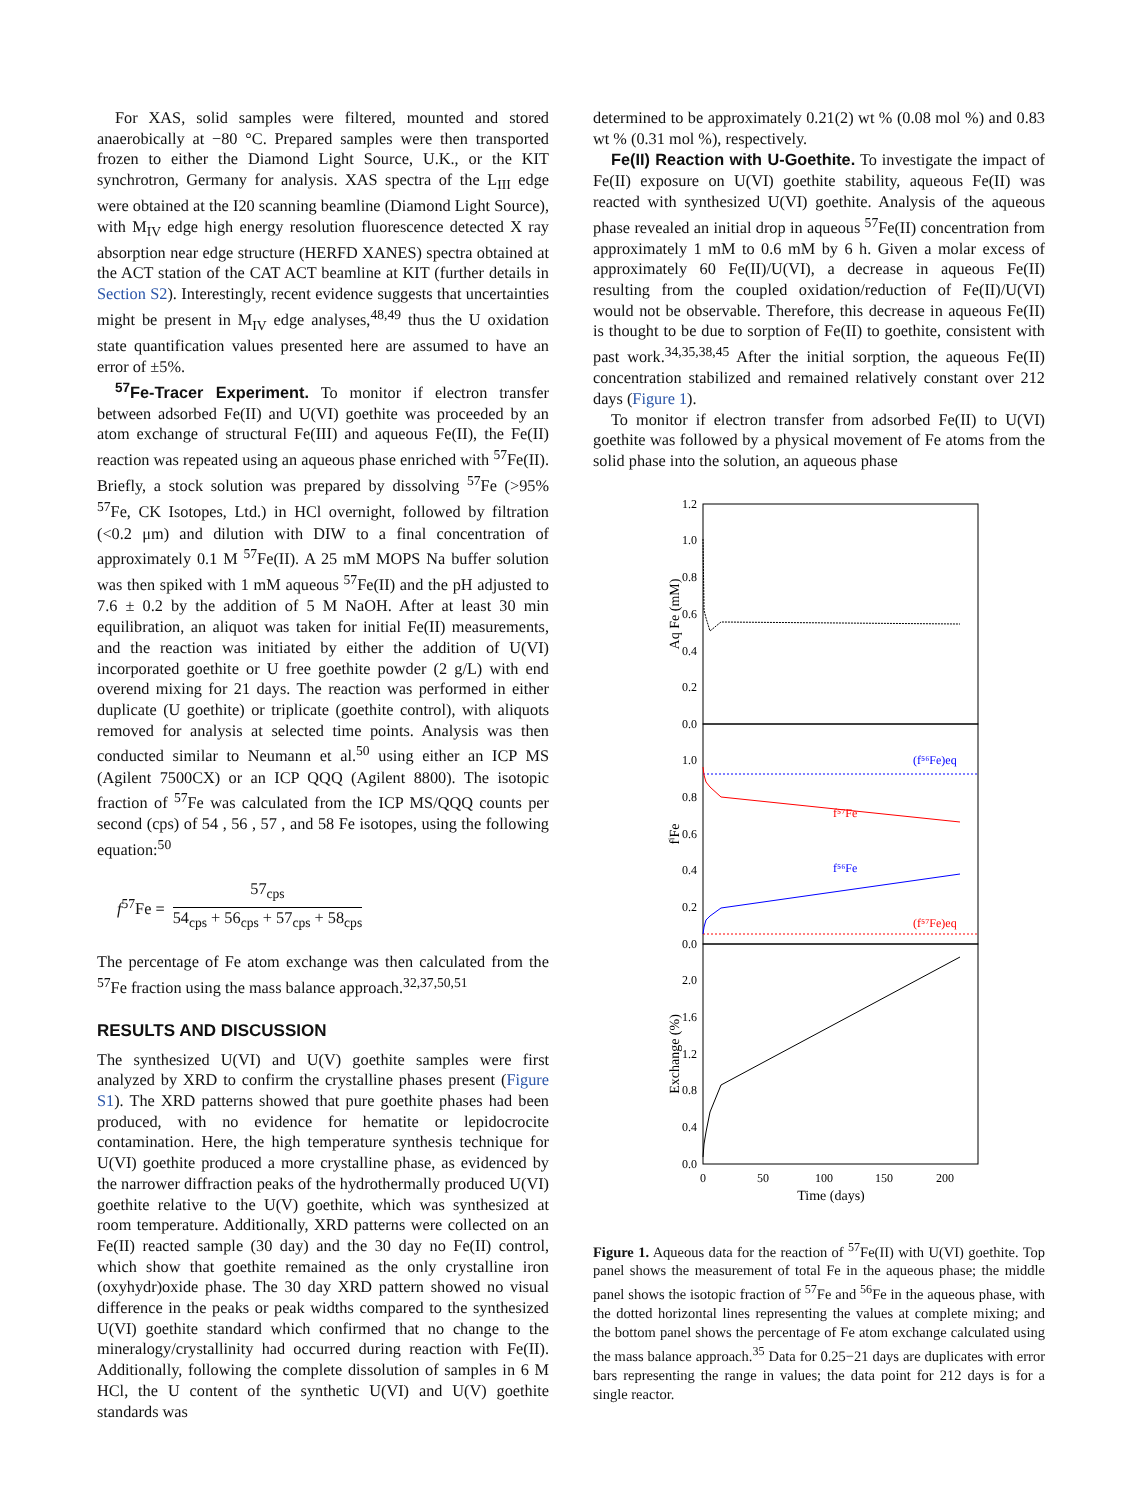For XAS, solid samples were filtered, mounted and stored anaerobically at −80 °C. Prepared samples were then transported frozen to either the Diamond Light Source, U.K., or the KIT synchrotron, Germany for analysis. XAS spectra of the L<sub>III</sub> edge were obtained at the I20 scanning beamline (Diamond Light Source), with M<sub>IV</sub> edge high energy resolution fluorescence detected X ray absorption near edge structure (HERFD XANES) spectra obtained at the ACT station of the CAT ACT beamline at KIT (further details in Section S2). Interestingly, recent evidence suggests that uncertainties might be present in M<sub>IV</sub> edge analyses,<sup>48,49</sup> thus the U oxidation state quantification values presented here are assumed to have an error of ±5%.
<sup>57</sup>Fe-Tracer Experiment. To monitor if electron transfer between adsorbed Fe(II) and U(VI) goethite was proceeded by an atom exchange of structural Fe(III) and aqueous Fe(II), the Fe(II) reaction was repeated using an aqueous phase enriched with <sup>57</sup>Fe(II). Briefly, a stock solution was prepared by dissolving <sup>57</sup>Fe (>95% <sup>57</sup>Fe, CK Isotopes, Ltd.) in HCl overnight, followed by filtration (<0.2 μm) and dilution with DIW to a final concentration of approximately 0.1 M <sup>57</sup>Fe(II). A 25 mM MOPS Na buffer solution was then spiked with 1 mM aqueous <sup>57</sup>Fe(II) and the pH adjusted to 7.6 ± 0.2 by the addition of 5 M NaOH. After at least 30 min equilibration, an aliquot was taken for initial Fe(II) measurements, and the reaction was initiated by either the addition of U(VI) incorporated goethite or U free goethite powder (2 g/L) with end overend mixing for 21 days. The reaction was performed in either duplicate (U goethite) or triplicate (goethite control), with aliquots removed for analysis at selected time points. Analysis was then conducted similar to Neumann et al.<sup>50</sup> using either an ICP MS (Agilent 7500CX) or an ICP QQQ (Agilent 8800). The isotopic fraction of <sup>57</sup>Fe was calculated from the ICP MS/QQQ counts per second (cps) of 54 , 56 , 57 , and 58 Fe isotopes, using the following equation:<sup>50</sup>
f<sup>57</sup>Fe =
57<sub>cps</sub>
54<sub>cps</sub> + 56<sub>cps</sub> + 57<sub>cps</sub> + 58<sub>cps</sub>
The percentage of Fe atom exchange was then calculated from the <sup>57</sup>Fe fraction using the mass balance approach.<sup>32,37,50,51</sup>
RESULTS AND DISCUSSION
The synthesized U(VI) and U(V) goethite samples were first analyzed by XRD to confirm the crystalline phases present (Figure S1). The XRD patterns showed that pure goethite phases had been produced, with no evidence for hematite or lepidocrocite contamination. Here, the high temperature synthesis technique for U(VI) goethite produced a more crystalline phase, as evidenced by the narrower diffraction peaks of the hydrothermally produced U(VI) goethite relative to the U(V) goethite, which was synthesized at room temperature. Additionally, XRD patterns were collected on an Fe(II) reacted sample (30 day) and the 30 day no Fe(II) control, which show that goethite remained as the only crystalline iron (oxyhydr)oxide phase. The 30 day XRD pattern showed no visual difference in the peaks or peak widths compared to the synthesized U(VI) goethite standard which confirmed that no change to the mineralogy/crystallinity had occurred during reaction with Fe(II). Additionally, following the complete dissolution of samples in 6 M HCl, the U content of the synthetic U(VI) and U(V) goethite standards was
determined to be approximately 0.21(2) wt % (0.08 mol %) and 0.83 wt % (0.31 mol %), respectively.
Fe(II) Reaction with U-Goethite. To investigate the impact of Fe(II) exposure on U(VI) goethite stability, aqueous Fe(II) was reacted with synthesized U(VI) goethite. Analysis of the aqueous phase revealed an initial drop in aqueous <sup>57</sup>Fe(II) concentration from approximately 1 mM to 0.6 mM by 6 h. Given a molar excess of approximately 60 Fe(II)/U(VI), a decrease in aqueous Fe(II) resulting from the coupled oxidation/reduction of Fe(II)/U(VI) would not be observable. Therefore, this decrease in aqueous Fe(II) is thought to be due to sorption of Fe(II) to goethite, consistent with past work.<sup>34,35,38,45</sup> After the initial sorption, the aqueous Fe(II) concentration stabilized and remained relatively constant over 212 days (Figure 1).
To monitor if electron transfer from adsorbed Fe(II) to U(VI) goethite was followed by a physical movement of Fe atoms from the solid phase into the solution, an aqueous phase
1.2
1.0
0.8
0.6
0.4
0.2
0.0
1.0
0.8
0.6
0.4
0.2
0.0
2.0
1.6
1.2
0.8
0.4
0.0
0
50
100
150
200
Time (days)
Aq Fe (mM)
fⁱFe
Exchange (%)
(f⁵⁶Fe)eq
f⁵⁷Fe
f⁵⁶Fe
(f⁵⁷Fe)eq
Figure 1. Aqueous data for the reaction of <sup>57</sup>Fe(II) with U(VI) goethite. Top panel shows the measurement of total Fe in the aqueous phase; the middle panel shows the isotopic fraction of <sup>57</sup>Fe and <sup>56</sup>Fe in the aqueous phase, with the dotted horizontal lines representing the values at complete mixing; and the bottom panel shows the percentage of Fe atom exchange calculated using the mass balance approach.<sup>35</sup> Data for 0.25−21 days are duplicates with error bars representing the range in values; the data point for 212 days is for a single reactor.